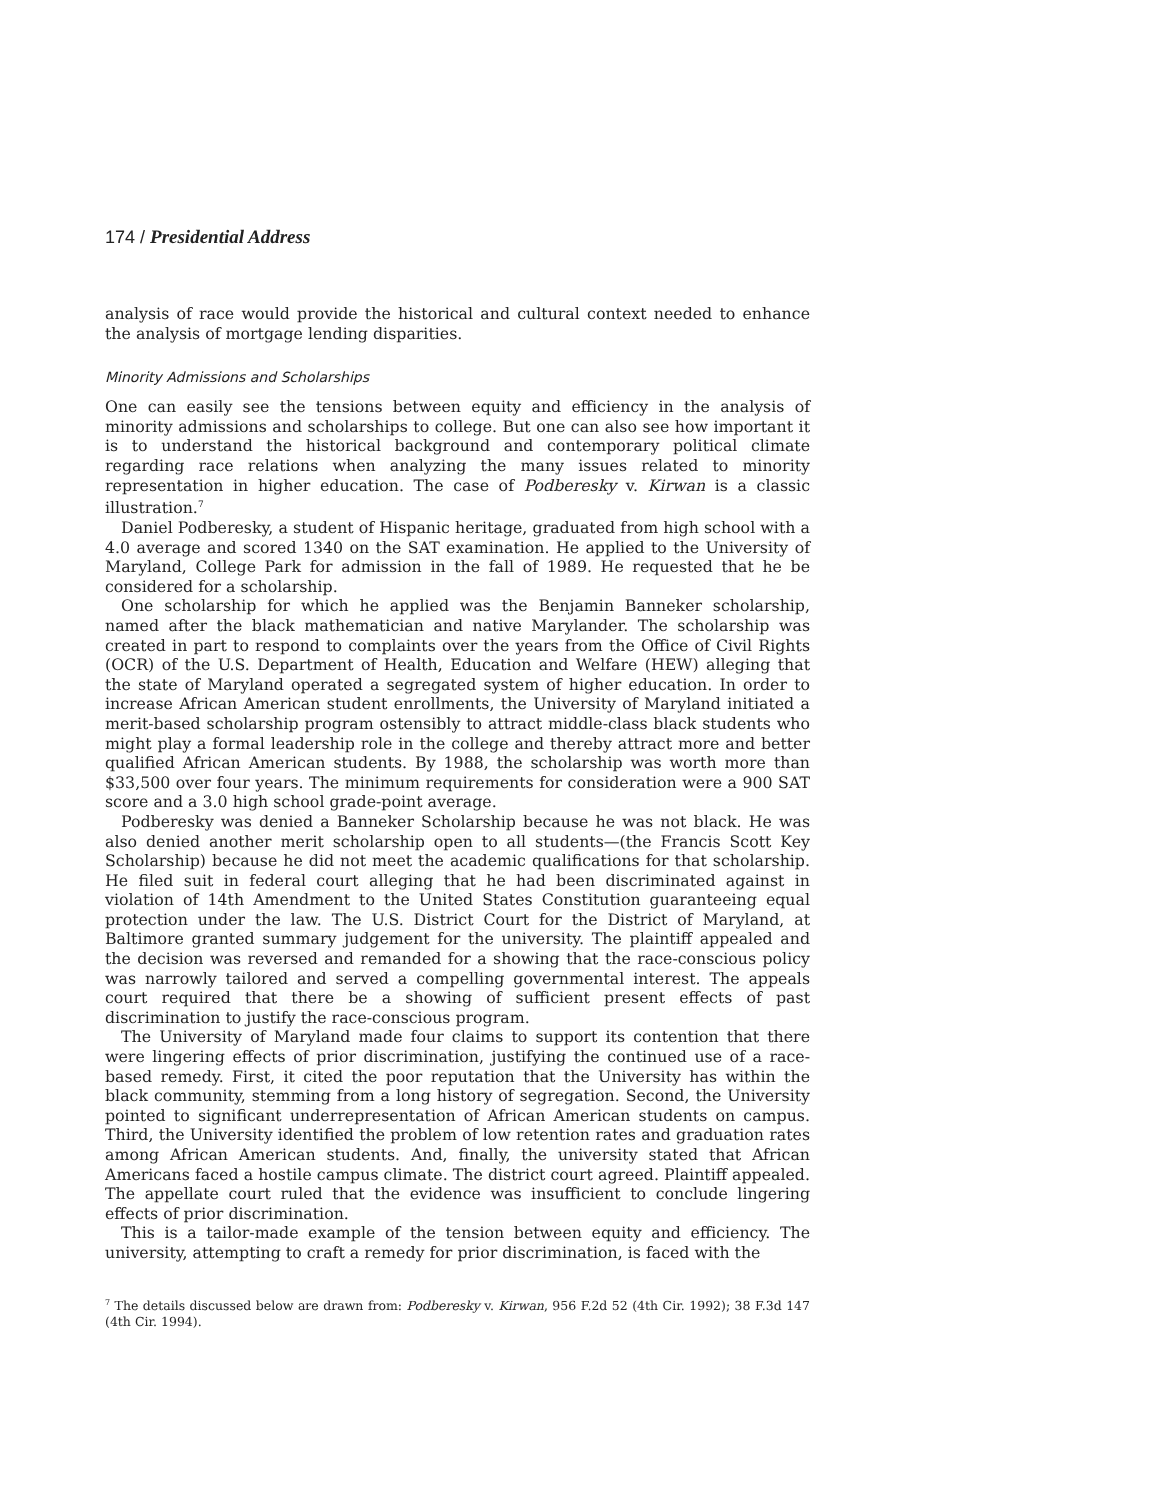174 / Presidential Address
analysis of race would provide the historical and cultural context needed to enhance the analysis of mortgage lending disparities.
Minority Admissions and Scholarships
One can easily see the tensions between equity and efficiency in the analysis of minority admissions and scholarships to college. But one can also see how important it is to understand the historical background and contemporary political climate regarding race relations when analyzing the many issues related to minority representation in higher education. The case of Podberesky v. Kirwan is a classic illustration.<sup>7</sup>
Daniel Podberesky, a student of Hispanic heritage, graduated from high school with a 4.0 average and scored 1340 on the SAT examination. He applied to the University of Maryland, College Park for admission in the fall of 1989. He requested that he be considered for a scholarship.
One scholarship for which he applied was the Benjamin Banneker scholarship, named after the black mathematician and native Marylander. The scholarship was created in part to respond to complaints over the years from the Office of Civil Rights (OCR) of the U.S. Department of Health, Education and Welfare (HEW) alleging that the state of Maryland operated a segregated system of higher education. In order to increase African American student enrollments, the University of Maryland initiated a merit-based scholarship program ostensibly to attract middle-class black students who might play a formal leadership role in the college and thereby attract more and better qualified African American students. By 1988, the scholarship was worth more than $33,500 over four years. The minimum requirements for consideration were a 900 SAT score and a 3.0 high school grade-point average.
Podberesky was denied a Banneker Scholarship because he was not black. He was also denied another merit scholarship open to all students—(the Francis Scott Key Scholarship) because he did not meet the academic qualifications for that scholarship. He filed suit in federal court alleging that he had been discriminated against in violation of 14th Amendment to the United States Constitution guaranteeing equal protection under the law. The U.S. District Court for the District of Maryland, at Baltimore granted summary judgement for the university. The plaintiff appealed and the decision was reversed and remanded for a showing that the race-conscious policy was narrowly tailored and served a compelling governmental interest. The appeals court required that there be a showing of sufficient present effects of past discrimination to justify the race-conscious program.
The University of Maryland made four claims to support its contention that there were lingering effects of prior discrimination, justifying the continued use of a race-based remedy. First, it cited the poor reputation that the University has within the black community, stemming from a long history of segregation. Second, the University pointed to significant underrepresentation of African American students on campus. Third, the University identified the problem of low retention rates and graduation rates among African American students. And, finally, the university stated that African Americans faced a hostile campus climate. The district court agreed. Plaintiff appealed. The appellate court ruled that the evidence was insufficient to conclude lingering effects of prior discrimination.
This is a tailor-made example of the tension between equity and efficiency. The university, attempting to craft a remedy for prior discrimination, is faced with the
<sup>7</sup> The details discussed below are drawn from: Podberesky v. Kirwan, 956 F.2d 52 (4th Cir. 1992); 38 F.3d 147 (4th Cir. 1994).